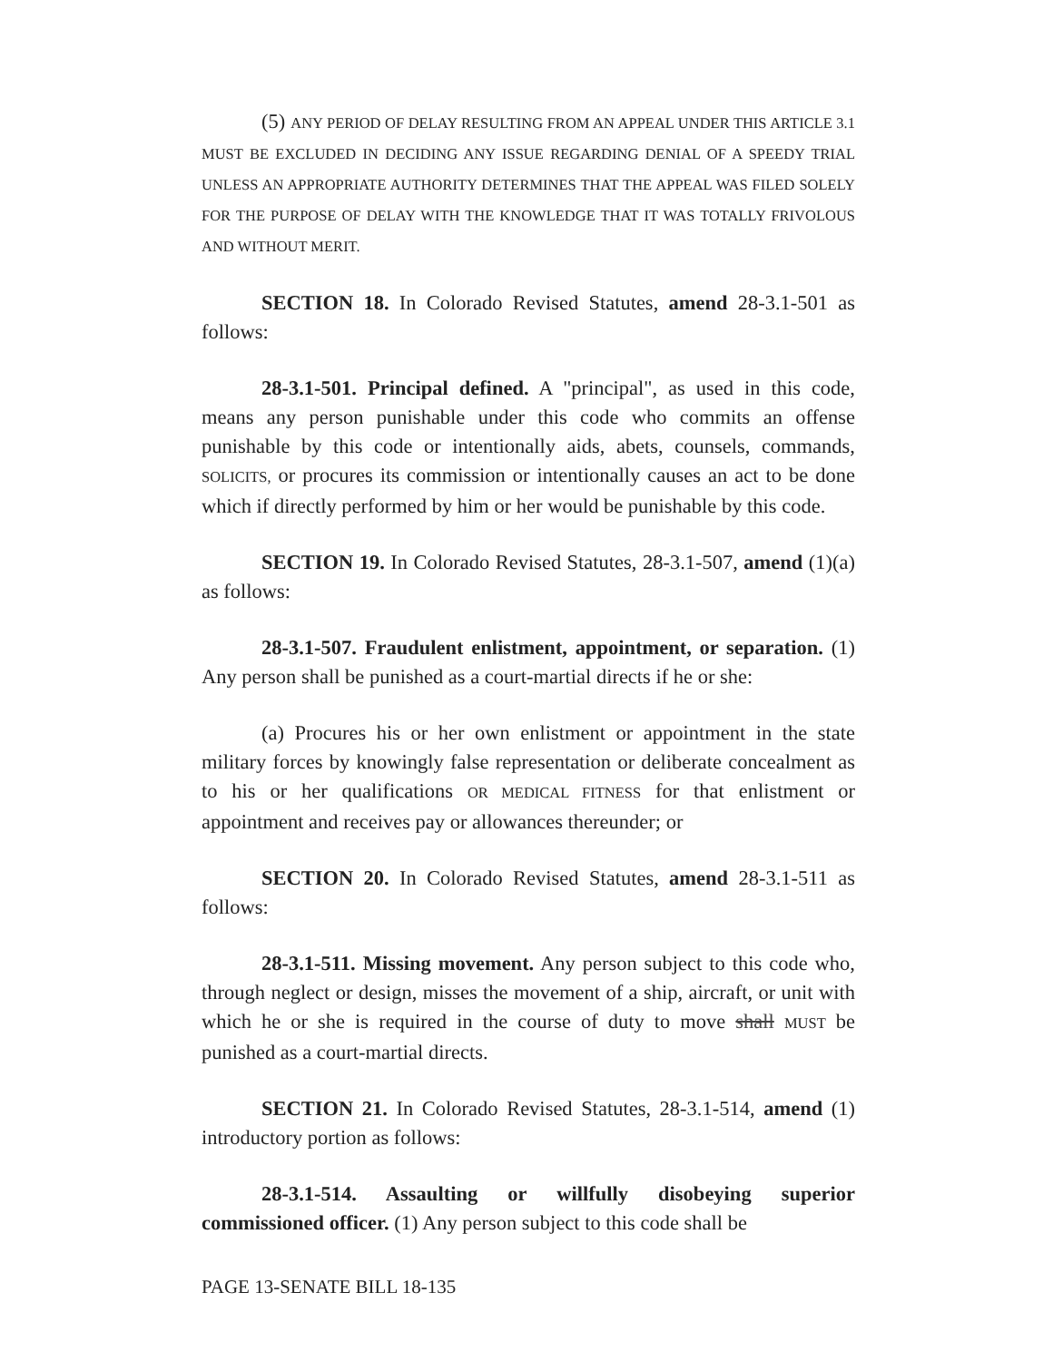(5) ANY PERIOD OF DELAY RESULTING FROM AN APPEAL UNDER THIS ARTICLE 3.1 MUST BE EXCLUDED IN DECIDING ANY ISSUE REGARDING DENIAL OF A SPEEDY TRIAL UNLESS AN APPROPRIATE AUTHORITY DETERMINES THAT THE APPEAL WAS FILED SOLELY FOR THE PURPOSE OF DELAY WITH THE KNOWLEDGE THAT IT WAS TOTALLY FRIVOLOUS AND WITHOUT MERIT.
SECTION 18. In Colorado Revised Statutes, amend 28-3.1-501 as follows:
28-3.1-501. Principal defined. A "principal", as used in this code, means any person punishable under this code who commits an offense punishable by this code or intentionally aids, abets, counsels, commands, SOLICITS, or procures its commission or intentionally causes an act to be done which if directly performed by him or her would be punishable by this code.
SECTION 19. In Colorado Revised Statutes, 28-3.1-507, amend (1)(a) as follows:
28-3.1-507. Fraudulent enlistment, appointment, or separation. (1) Any person shall be punished as a court-martial directs if he or she:
(a) Procures his or her own enlistment or appointment in the state military forces by knowingly false representation or deliberate concealment as to his or her qualifications OR MEDICAL FITNESS for that enlistment or appointment and receives pay or allowances thereunder; or
SECTION 20. In Colorado Revised Statutes, amend 28-3.1-511 as follows:
28-3.1-511. Missing movement. Any person subject to this code who, through neglect or design, misses the movement of a ship, aircraft, or unit with which he or she is required in the course of duty to move shall MUST be punished as a court-martial directs.
SECTION 21. In Colorado Revised Statutes, 28-3.1-514, amend (1) introductory portion as follows:
28-3.1-514. Assaulting or willfully disobeying superior commissioned officer. (1) Any person subject to this code shall be
PAGE 13-SENATE BILL 18-135